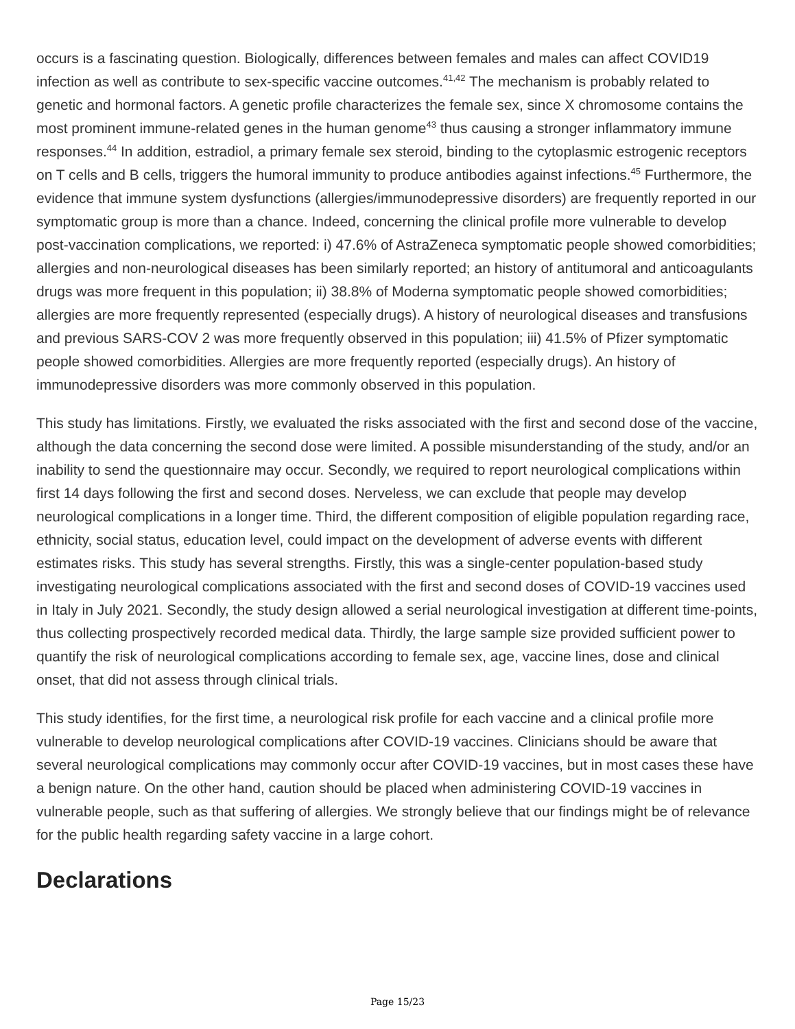occurs is a fascinating question. Biologically, differences between females and males can affect COVID19 infection as well as contribute to sex-specific vaccine outcomes.<sup>41,42</sup> The mechanism is probably related to genetic and hormonal factors. A genetic profile characterizes the female sex, since X chromosome contains the most prominent immune-related genes in the human genome<sup>43</sup> thus causing a stronger inflammatory immune responses.<sup>44</sup> In addition, estradiol, a primary female sex steroid, binding to the cytoplasmic estrogenic receptors on T cells and B cells, triggers the humoral immunity to produce antibodies against infections.<sup>45</sup> Furthermore, the evidence that immune system dysfunctions (allergies/immunodepressive disorders) are frequently reported in our symptomatic group is more than a chance. Indeed, concerning the clinical profile more vulnerable to develop post-vaccination complications, we reported: i) 47.6% of AstraZeneca symptomatic people showed comorbidities; allergies and non-neurological diseases has been similarly reported; an history of antitumoral and anticoagulants drugs was more frequent in this population; ii) 38.8% of Moderna symptomatic people showed comorbidities; allergies are more frequently represented (especially drugs). A history of neurological diseases and transfusions and previous SARS-COV 2 was more frequently observed in this population; iii) 41.5% of Pfizer symptomatic people showed comorbidities. Allergies are more frequently reported (especially drugs). An history of immunodepressive disorders was more commonly observed in this population.
This study has limitations. Firstly, we evaluated the risks associated with the first and second dose of the vaccine, although the data concerning the second dose were limited. A possible misunderstanding of the study, and/or an inability to send the questionnaire may occur. Secondly, we required to report neurological complications within first 14 days following the first and second doses. Nerveless, we can exclude that people may develop neurological complications in a longer time. Third, the different composition of eligible population regarding race, ethnicity, social status, education level, could impact on the development of adverse events with different estimates risks. This study has several strengths. Firstly, this was a single-center population-based study investigating neurological complications associated with the first and second doses of COVID-19 vaccines used in Italy in July 2021. Secondly, the study design allowed a serial neurological investigation at different time-points, thus collecting prospectively recorded medical data. Thirdly, the large sample size provided sufficient power to quantify the risk of neurological complications according to female sex, age, vaccine lines, dose and clinical onset, that did not assess through clinical trials.
This study identifies, for the first time, a neurological risk profile for each vaccine and a clinical profile more vulnerable to develop neurological complications after COVID-19 vaccines. Clinicians should be aware that several neurological complications may commonly occur after COVID-19 vaccines, but in most cases these have a benign nature. On the other hand, caution should be placed when administering COVID-19 vaccines in vulnerable people, such as that suffering of allergies. We strongly believe that our findings might be of relevance for the public health regarding safety vaccine in a large cohort.
Declarations
Page 15/23